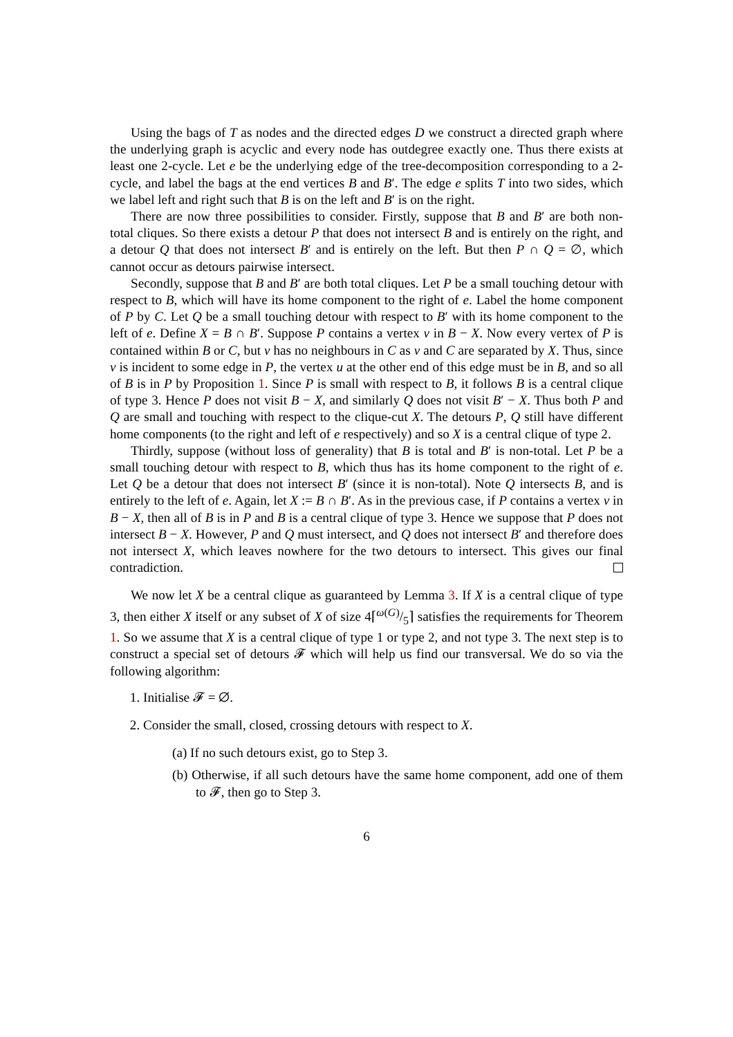Using the bags of T as nodes and the directed edges D we construct a directed graph where the underlying graph is acyclic and every node has outdegree exactly one. Thus there exists at least one 2-cycle. Let e be the underlying edge of the tree-decomposition corresponding to a 2-cycle, and label the bags at the end vertices B and B′. The edge e splits T into two sides, which we label left and right such that B is on the left and B′ is on the right.
There are now three possibilities to consider. Firstly, suppose that B and B′ are both non-total cliques. So there exists a detour P that does not intersect B and is entirely on the right, and a detour Q that does not intersect B′ and is entirely on the left. But then P ∩ Q = ∅, which cannot occur as detours pairwise intersect.
Secondly, suppose that B and B′ are both total cliques. Let P be a small touching detour with respect to B, which will have its home component to the right of e. Label the home component of P by C. Let Q be a small touching detour with respect to B′ with its home component to the left of e. Define X = B ∩ B′. Suppose P contains a vertex v in B − X. Now every vertex of P is contained within B or C, but v has no neighbours in C as v and C are separated by X. Thus, since v is incident to some edge in P, the vertex u at the other end of this edge must be in B, and so all of B is in P by Proposition 1. Since P is small with respect to B, it follows B is a central clique of type 3. Hence P does not visit B − X, and similarly Q does not visit B′ − X. Thus both P and Q are small and touching with respect to the clique-cut X. The detours P, Q still have different home components (to the right and left of e respectively) and so X is a central clique of type 2.
Thirdly, suppose (without loss of generality) that B is total and B′ is non-total. Let P be a small touching detour with respect to B, which thus has its home component to the right of e. Let Q be a detour that does not intersect B′ (since it is non-total). Note Q intersects B, and is entirely to the left of e. Again, let X := B ∩ B′. As in the previous case, if P contains a vertex v in B − X, then all of B is in P and B is a central clique of type 3. Hence we suppose that P does not intersect B − X. However, P and Q must intersect, and Q does not intersect B′ and therefore does not intersect X, which leaves nowhere for the two detours to intersect. This gives our final contradiction.
We now let X be a central clique as guaranteed by Lemma 3. If X is a central clique of type 3, then either X itself or any subset of X of size 4⌈ω(G)/5⌉ satisfies the requirements for Theorem 1. So we assume that X is a central clique of type 1 or type 2, and not type 3. The next step is to construct a special set of detours 𝓕 which will help us find our transversal. We do so via the following algorithm:
1. Initialise 𝓕 = ∅.
2. Consider the small, closed, crossing detours with respect to X.
(a) If no such detours exist, go to Step 3.
(b) Otherwise, if all such detours have the same home component, add one of them to 𝓕, then go to Step 3.
6